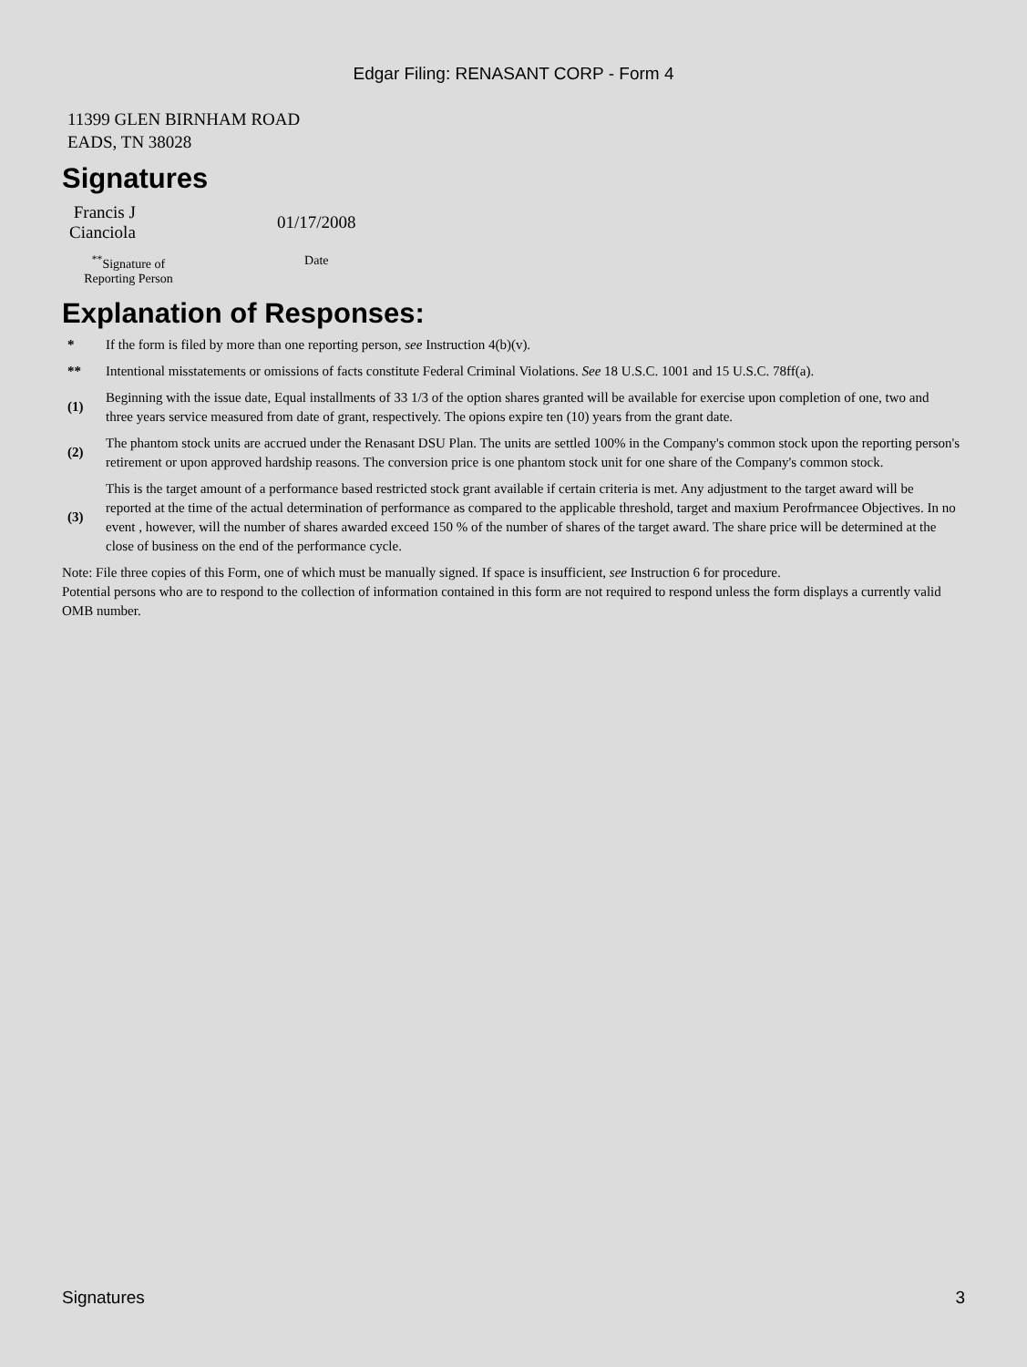Edgar Filing: RENASANT CORP - Form 4
11399 GLEN BIRNHAM ROAD
EADS, TN 38028
Signatures
| Francis J Cianciola | 01/17/2008 |
| <sup>**</sup> Signature of Reporting Person | Date |
Explanation of Responses:
| * | If the form is filed by more than one reporting person, see Instruction 4(b)(v). |
| ** | Intentional misstatements or omissions of facts constitute Federal Criminal Violations. See 18 U.S.C. 1001 and 15 U.S.C. 78ff(a). |
| (1) | Beginning with the issue date, Equal installments of 33 1/3 of the option shares granted will be available for exercise upon completion of one, two and three years service measured from date of grant, respectively. The opions expire ten (10) years from the grant date. |
| (2) | The phantom stock units are accrued under the Renasant DSU Plan. The units are settled 100% in the Company's common stock upon the reporting person's retirement or upon approved hardship reasons. The conversion price is one phantom stock unit for one share of the Company's common stock. |
| (3) | This is the target amount of a performance based restricted stock grant available if certain criteria is met. Any adjustment to the target award will be reported at the time of the actual determination of performance as compared to the applicable threshold, target and maxium Perofrmancee Objectives. In no event , however, will the number of shares awarded exceed 150 % of the number of shares of the target award. The share price will be determined at the close of business on the end of the performance cycle. |
Note: File three copies of this Form, one of which must be manually signed. If space is insufficient, see Instruction 6 for procedure.
Potential persons who are to respond to the collection of information contained in this form are not required to respond unless the form displays a currently valid OMB number.
Signatures 3